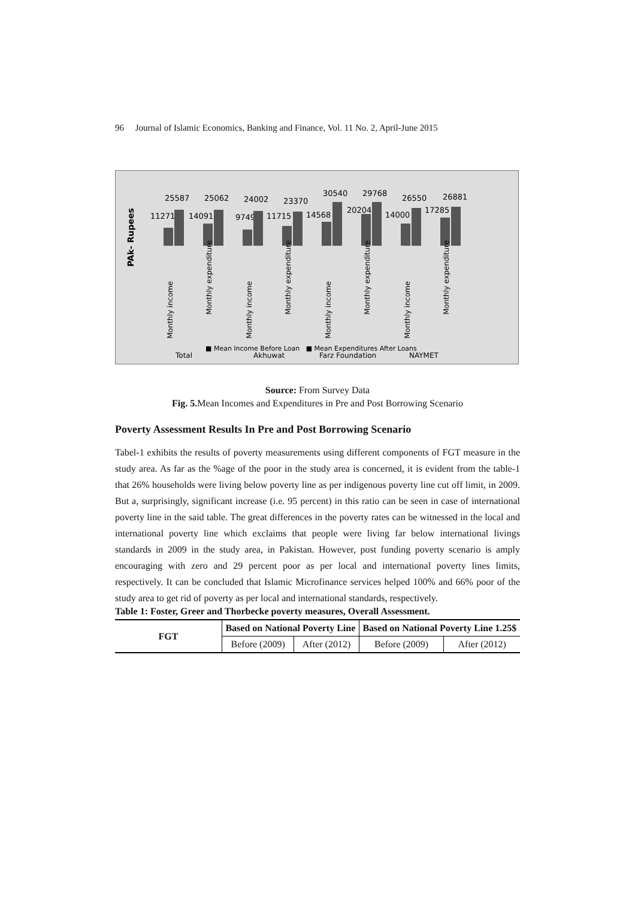96 Journal of Islamic Economics, Banking and Finance, Vol. 11 No. 2, April-June 2015
PAk- Rupees
11271
25587
14091
25062
9749
24002
11715
23370
14568
30540
20204
29768
14000
26550
17285
26881
Monthly income
Monthly expenditure
Monthly income
Monthly expenditure
Monthly income
Monthly expenditure
Monthly income
Monthly expenditure
Total
Akhuwat
Farz Foundation
NAYMET
■ Mean Income Before Loan ■ Mean Expenditures After Loans
Source: From Survey Data
Fig. 5. Mean Incomes and Expenditures in Pre and Post Borrowing Scenario
Poverty Assessment Results In Pre and Post Borrowing Scenario
Tabel-1 exhibits the results of poverty measurements using different components of FGT measure in the study area. As far as the %age of the poor in the study area is concerned, it is evident from the table-1 that 26% households were living below poverty line as per indigenous poverty line cut off limit, in 2009. But a, surprisingly, significant increase (i.e. 95 percent) in this ratio can be seen in case of international poverty line in the said table. The great differences in the poverty rates can be witnessed in the local and international poverty line which exclaims that people were living far below international livings standards in 2009 in the study area, in Pakistan. However, post funding poverty scenario is amply encouraging with zero and 29 percent poor as per local and international poverty lines limits, respectively. It can be concluded that Islamic Microfinance services helped 100% and 66% poor of the study area to get rid of poverty as per local and international standards, respectively.
Table 1: Foster, Greer and Thorbecke poverty measures, Overall Assessment.
| FGT | Based on National Poverty Line | | Based on National Poverty Line 1.25$ | |
| --- | --- | --- | --- | --- |
| | Before (2009) | After (2012) | Before (2009) | After (2012) |